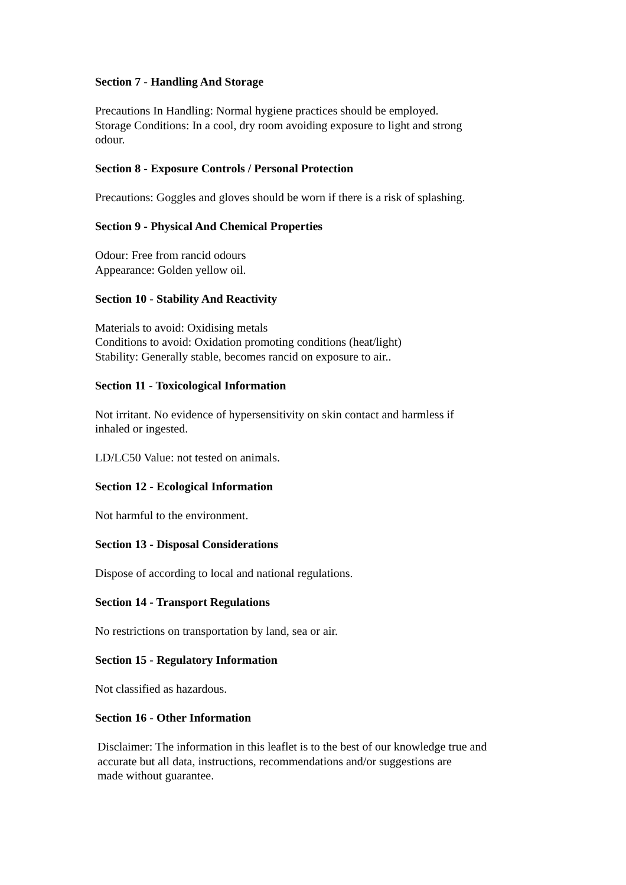Section 7 - Handling And Storage
Precautions In Handling: Normal hygiene practices should be employed.
Storage Conditions: In a cool, dry room avoiding exposure to light and strong
odour.
Section 8 - Exposure Controls / Personal Protection
Precautions: Goggles and gloves should be worn if there is a risk of splashing.
Section 9 - Physical And Chemical Properties
Odour: Free from rancid odours
Appearance: Golden yellow oil.
Section 10 - Stability And Reactivity
Materials to avoid: Oxidising metals
Conditions to avoid: Oxidation promoting conditions (heat/light)
Stability: Generally stable, becomes rancid on exposure to air..
Section 11 - Toxicological Information
Not irritant. No evidence of hypersensitivity on skin contact and harmless if
inhaled or ingested.
LD/LC50 Value: not tested on animals.
Section 12 - Ecological Information
Not harmful to the environment.
Section 13 - Disposal Considerations
Dispose of according to local and national regulations.
Section 14 - Transport Regulations
No restrictions on transportation by land, sea or air.
Section 15 - Regulatory Information
Not classified as hazardous.
Section 16 - Other Information
Disclaimer: The information in this leaflet is to the best of our knowledge true and
accurate but all data, instructions, recommendations and/or suggestions are
made without guarantee.